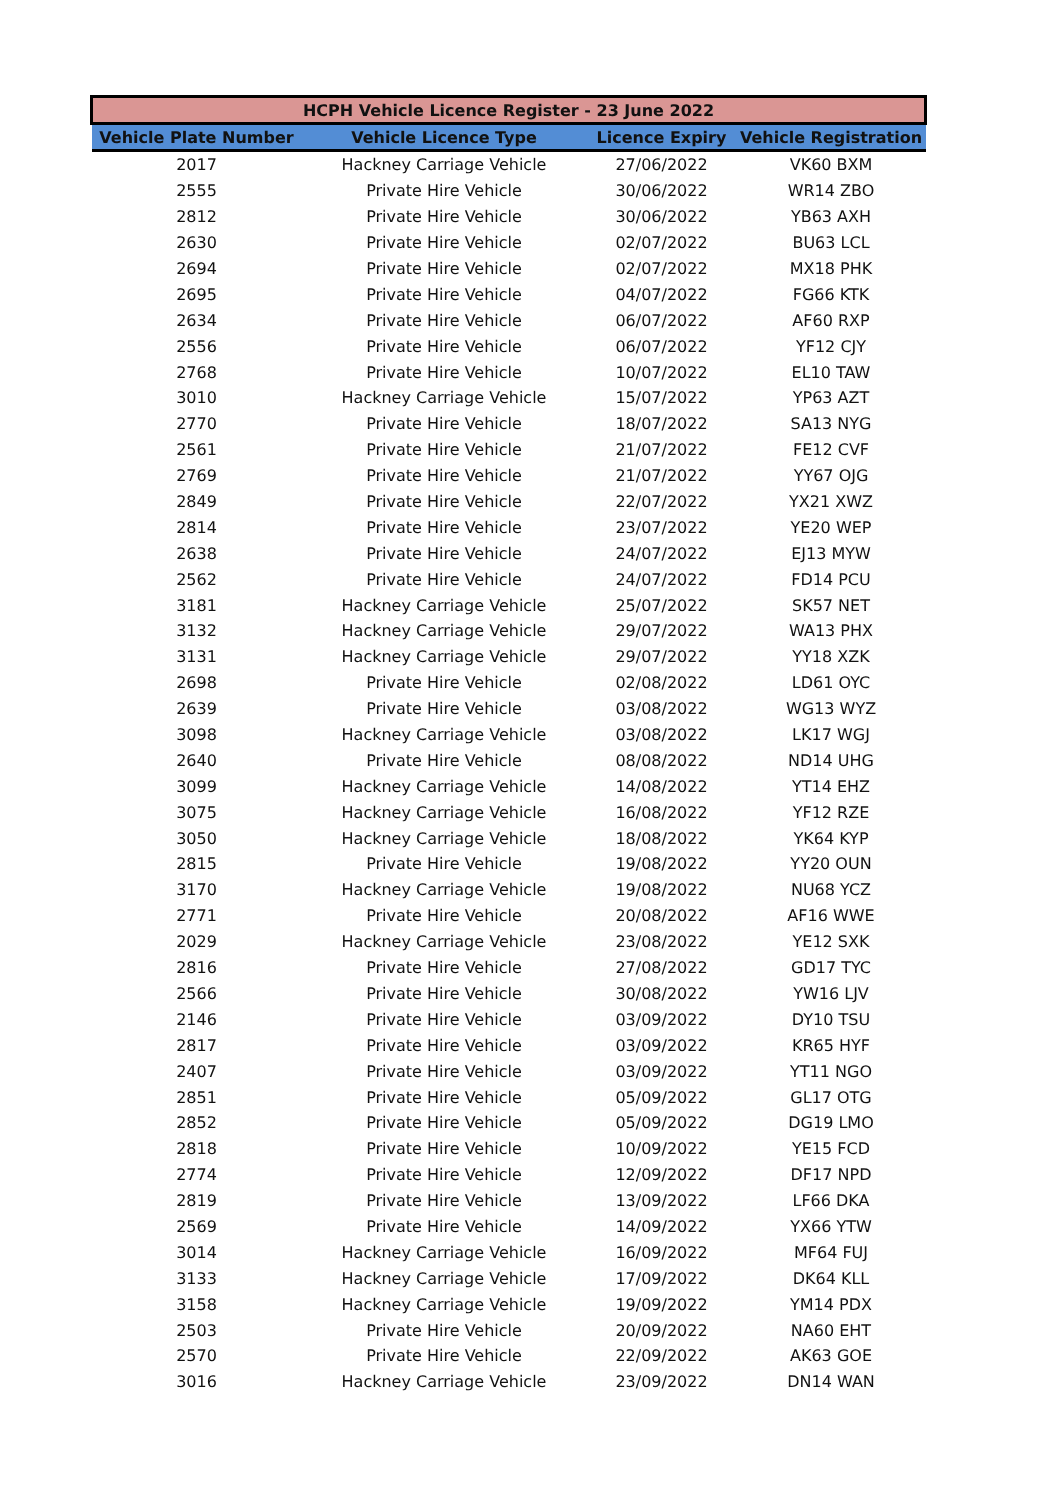| HCPH Vehicle Licence Register - 23 June 2022 | | | |
| --- | --- | --- | --- |
| Vehicle Plate Number | Vehicle Licence Type | Licence Expiry | Vehicle Registration |
| 2017 | Hackney Carriage Vehicle | 27/06/2022 | VK60 BXM |
| 2555 | Private Hire Vehicle | 30/06/2022 | WR14 ZBO |
| 2812 | Private Hire Vehicle | 30/06/2022 | YB63 AXH |
| 2630 | Private Hire Vehicle | 02/07/2022 | BU63 LCL |
| 2694 | Private Hire Vehicle | 02/07/2022 | MX18 PHK |
| 2695 | Private Hire Vehicle | 04/07/2022 | FG66 KTK |
| 2634 | Private Hire Vehicle | 06/07/2022 | AF60 RXP |
| 2556 | Private Hire Vehicle | 06/07/2022 | YF12 CJY |
| 2768 | Private Hire Vehicle | 10/07/2022 | EL10 TAW |
| 3010 | Hackney Carriage Vehicle | 15/07/2022 | YP63 AZT |
| 2770 | Private Hire Vehicle | 18/07/2022 | SA13 NYG |
| 2561 | Private Hire Vehicle | 21/07/2022 | FE12 CVF |
| 2769 | Private Hire Vehicle | 21/07/2022 | YY67 OJG |
| 2849 | Private Hire Vehicle | 22/07/2022 | YX21 XWZ |
| 2814 | Private Hire Vehicle | 23/07/2022 | YE20 WEP |
| 2638 | Private Hire Vehicle | 24/07/2022 | EJ13 MYW |
| 2562 | Private Hire Vehicle | 24/07/2022 | FD14 PCU |
| 3181 | Hackney Carriage Vehicle | 25/07/2022 | SK57 NET |
| 3132 | Hackney Carriage Vehicle | 29/07/2022 | WA13 PHX |
| 3131 | Hackney Carriage Vehicle | 29/07/2022 | YY18 XZK |
| 2698 | Private Hire Vehicle | 02/08/2022 | LD61 OYC |
| 2639 | Private Hire Vehicle | 03/08/2022 | WG13 WYZ |
| 3098 | Hackney Carriage Vehicle | 03/08/2022 | LK17 WGJ |
| 2640 | Private Hire Vehicle | 08/08/2022 | ND14 UHG |
| 3099 | Hackney Carriage Vehicle | 14/08/2022 | YT14 EHZ |
| 3075 | Hackney Carriage Vehicle | 16/08/2022 | YF12 RZE |
| 3050 | Hackney Carriage Vehicle | 18/08/2022 | YK64 KYP |
| 2815 | Private Hire Vehicle | 19/08/2022 | YY20 OUN |
| 3170 | Hackney Carriage Vehicle | 19/08/2022 | NU68 YCZ |
| 2771 | Private Hire Vehicle | 20/08/2022 | AF16 WWE |
| 2029 | Hackney Carriage Vehicle | 23/08/2022 | YE12 SXK |
| 2816 | Private Hire Vehicle | 27/08/2022 | GD17 TYC |
| 2566 | Private Hire Vehicle | 30/08/2022 | YW16 LJV |
| 2146 | Private Hire Vehicle | 03/09/2022 | DY10 TSU |
| 2817 | Private Hire Vehicle | 03/09/2022 | KR65 HYF |
| 2407 | Private Hire Vehicle | 03/09/2022 | YT11 NGO |
| 2851 | Private Hire Vehicle | 05/09/2022 | GL17 OTG |
| 2852 | Private Hire Vehicle | 05/09/2022 | DG19 LMO |
| 2818 | Private Hire Vehicle | 10/09/2022 | YE15 FCD |
| 2774 | Private Hire Vehicle | 12/09/2022 | DF17 NPD |
| 2819 | Private Hire Vehicle | 13/09/2022 | LF66 DKA |
| 2569 | Private Hire Vehicle | 14/09/2022 | YX66 YTW |
| 3014 | Hackney Carriage Vehicle | 16/09/2022 | MF64 FUJ |
| 3133 | Hackney Carriage Vehicle | 17/09/2022 | DK64 KLL |
| 3158 | Hackney Carriage Vehicle | 19/09/2022 | YM14 PDX |
| 2503 | Private Hire Vehicle | 20/09/2022 | NA60 EHT |
| 2570 | Private Hire Vehicle | 22/09/2022 | AK63 GOE |
| 3016 | Hackney Carriage Vehicle | 23/09/2022 | DN14 WAN |